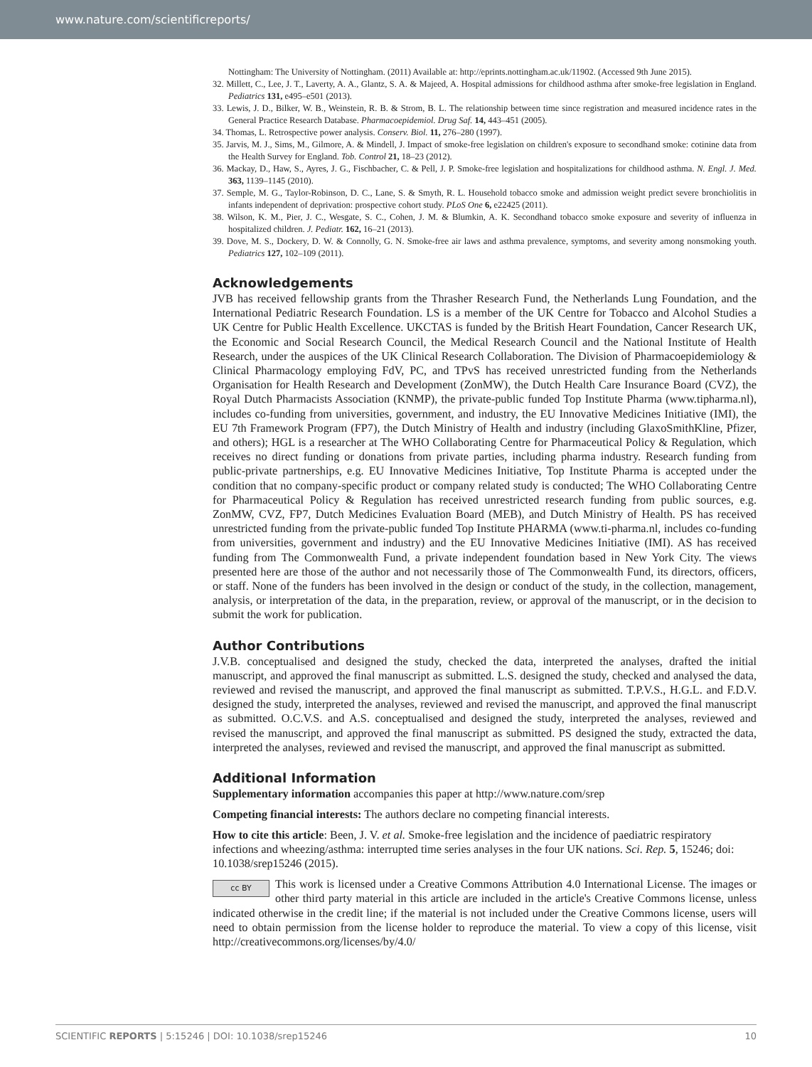www.nature.com/scientificreports/
Nottingham: The University of Nottingham. (2011) Available at: http://eprints.nottingham.ac.uk/11902. (Accessed 9th June 2015).
32. Millett, C., Lee, J. T., Laverty, A. A., Glantz, S. A. & Majeed, A. Hospital admissions for childhood asthma after smoke-free legislation in England. Pediatrics 131, e495–e501 (2013).
33. Lewis, J. D., Bilker, W. B., Weinstein, R. B. & Strom, B. L. The relationship between time since registration and measured incidence rates in the General Practice Research Database. Pharmacoepidemiol. Drug Saf. 14, 443–451 (2005).
34. Thomas, L. Retrospective power analysis. Conserv. Biol. 11, 276–280 (1997).
35. Jarvis, M. J., Sims, M., Gilmore, A. & Mindell, J. Impact of smoke-free legislation on children's exposure to secondhand smoke: cotinine data from the Health Survey for England. Tob. Control 21, 18–23 (2012).
36. Mackay, D., Haw, S., Ayres, J. G., Fischbacher, C. & Pell, J. P. Smoke-free legislation and hospitalizations for childhood asthma. N. Engl. J. Med. 363, 1139–1145 (2010).
37. Semple, M. G., Taylor-Robinson, D. C., Lane, S. & Smyth, R. L. Household tobacco smoke and admission weight predict severe bronchiolitis in infants independent of deprivation: prospective cohort study. PLoS One 6, e22425 (2011).
38. Wilson, K. M., Pier, J. C., Wesgate, S. C., Cohen, J. M. & Blumkin, A. K. Secondhand tobacco smoke exposure and severity of influenza in hospitalized children. J. Pediatr. 162, 16–21 (2013).
39. Dove, M. S., Dockery, D. W. & Connolly, G. N. Smoke-free air laws and asthma prevalence, symptoms, and severity among nonsmoking youth. Pediatrics 127, 102–109 (2011).
Acknowledgements
JVB has received fellowship grants from the Thrasher Research Fund, the Netherlands Lung Foundation, and the International Pediatric Research Foundation. LS is a member of the UK Centre for Tobacco and Alcohol Studies a UK Centre for Public Health Excellence. UKCTAS is funded by the British Heart Foundation, Cancer Research UK, the Economic and Social Research Council, the Medical Research Council and the National Institute of Health Research, under the auspices of the UK Clinical Research Collaboration. The Division of Pharmacoepidemiology & Clinical Pharmacology employing FdV, PC, and TPvS has received unrestricted funding from the Netherlands Organisation for Health Research and Development (ZonMW), the Dutch Health Care Insurance Board (CVZ), the Royal Dutch Pharmacists Association (KNMP), the private-public funded Top Institute Pharma (www.tipharma.nl), includes co-funding from universities, government, and industry, the EU Innovative Medicines Initiative (IMI), the EU 7th Framework Program (FP7), the Dutch Ministry of Health and industry (including GlaxoSmithKline, Pfizer, and others); HGL is a researcher at The WHO Collaborating Centre for Pharmaceutical Policy & Regulation, which receives no direct funding or donations from private parties, including pharma industry. Research funding from public-private partnerships, e.g. EU Innovative Medicines Initiative, Top Institute Pharma is accepted under the condition that no company-specific product or company related study is conducted; The WHO Collaborating Centre for Pharmaceutical Policy & Regulation has received unrestricted research funding from public sources, e.g. ZonMW, CVZ, FP7, Dutch Medicines Evaluation Board (MEB), and Dutch Ministry of Health. PS has received unrestricted funding from the private-public funded Top Institute PHARMA (www.ti-pharma.nl, includes co-funding from universities, government and industry) and the EU Innovative Medicines Initiative (IMI). AS has received funding from The Commonwealth Fund, a private independent foundation based in New York City. The views presented here are those of the author and not necessarily those of The Commonwealth Fund, its directors, officers, or staff. None of the funders has been involved in the design or conduct of the study, in the collection, management, analysis, or interpretation of the data, in the preparation, review, or approval of the manuscript, or in the decision to submit the work for publication.
Author Contributions
J.V.B. conceptualised and designed the study, checked the data, interpreted the analyses, drafted the initial manuscript, and approved the final manuscript as submitted. L.S. designed the study, checked and analysed the data, reviewed and revised the manuscript, and approved the final manuscript as submitted. T.P.V.S., H.G.L. and F.D.V. designed the study, interpreted the analyses, reviewed and revised the manuscript, and approved the final manuscript as submitted. O.C.V.S. and A.S. conceptualised and designed the study, interpreted the analyses, reviewed and revised the manuscript, and approved the final manuscript as submitted. PS designed the study, extracted the data, interpreted the analyses, reviewed and revised the manuscript, and approved the final manuscript as submitted.
Additional Information
Supplementary information accompanies this paper at http://www.nature.com/srep
Competing financial interests: The authors declare no competing financial interests.
How to cite this article: Been, J. V. et al. Smoke-free legislation and the incidence of paediatric respiratory infections and wheezing/asthma: interrupted time series analyses in the four UK nations. Sci. Rep. 5, 15246; doi: 10.1038/srep15246 (2015).
cc BY This work is licensed under a Creative Commons Attribution 4.0 International License. The images or other third party material in this article are included in the article's Creative Commons license, unless indicated otherwise in the credit line; if the material is not included under the Creative Commons license, users will need to obtain permission from the license holder to reproduce the material. To view a copy of this license, visit http://creativecommons.org/licenses/by/4.0/
SCIENTIFIC REPORTS | 5:15246 | DOI: 10.1038/srep15246 10